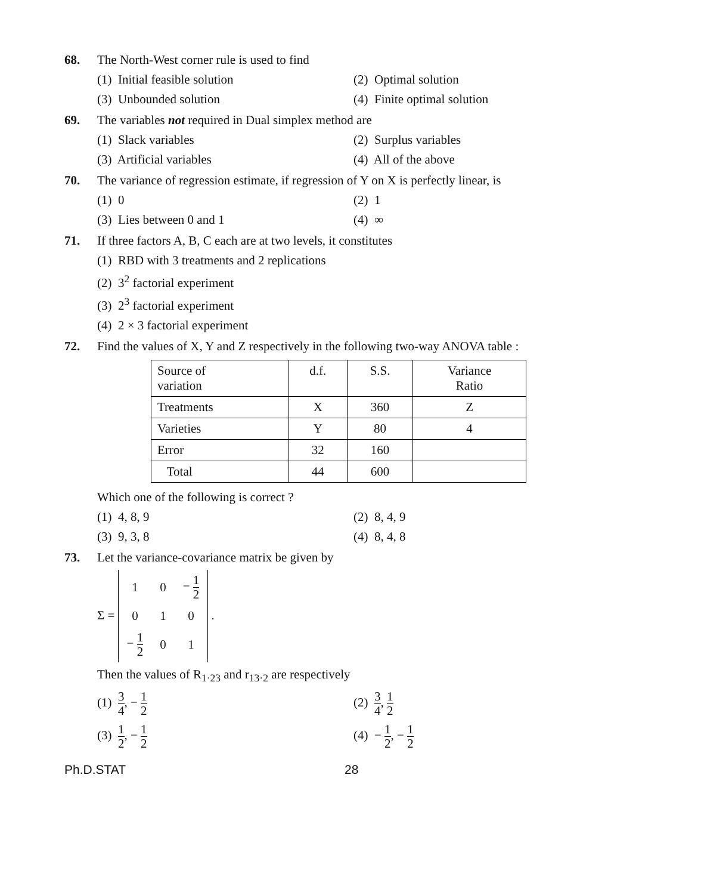68. The North-West corner rule is used to find
(1) Initial feasible solution
(2) Optimal solution
(3) Unbounded solution
(4) Finite optimal solution
69. The variables not required in Dual simplex method are
(1) Slack variables
(2) Surplus variables
(3) Artificial variables
(4) All of the above
70. The variance of regression estimate, if regression of Y on X is perfectly linear, is
(1) 0
(2) 1
(3) Lies between 0 and 1
(4) ∞
71. If three factors A, B, C each are at two levels, it constitutes
(1) RBD with 3 treatments and 2 replications
(2) 3<sup>2</sup> factorial experiment
(3) 2<sup>3</sup> factorial experiment
(4) 2 × 3 factorial experiment
72. Find the values of X, Y and Z respectively in the following two-way ANOVA table :
| Source of variation | d.f. | S.S. | Variance Ratio |
| --- | --- | --- | --- |
| Treatments | X | 360 | Z |
| Varieties | Y | 80 | 4 |
| Error | 32 | 160 | |
| Total | 44 | 600 | |
Which one of the following is correct ?
(1) 4, 8, 9
(2) 8, 4, 9
(3) 9, 3, 8
(4) 8, 4, 8
73. Let the variance-covariance matrix be given by
Σ =
| 1 | 0 | − 1 2 |
| 0 | 1 | 0 |
| − 1 2 | 0 | 1 |
.
Then the values of R<sub>1·23</sub> and r<sub>13·2</sub> are respectively
(1) 3 4, − 1 2
(2) 3 4, 1 2
(3) 1 2, − 1 2
(4) − 1 2, − 1 2
Ph.D.STAT 28